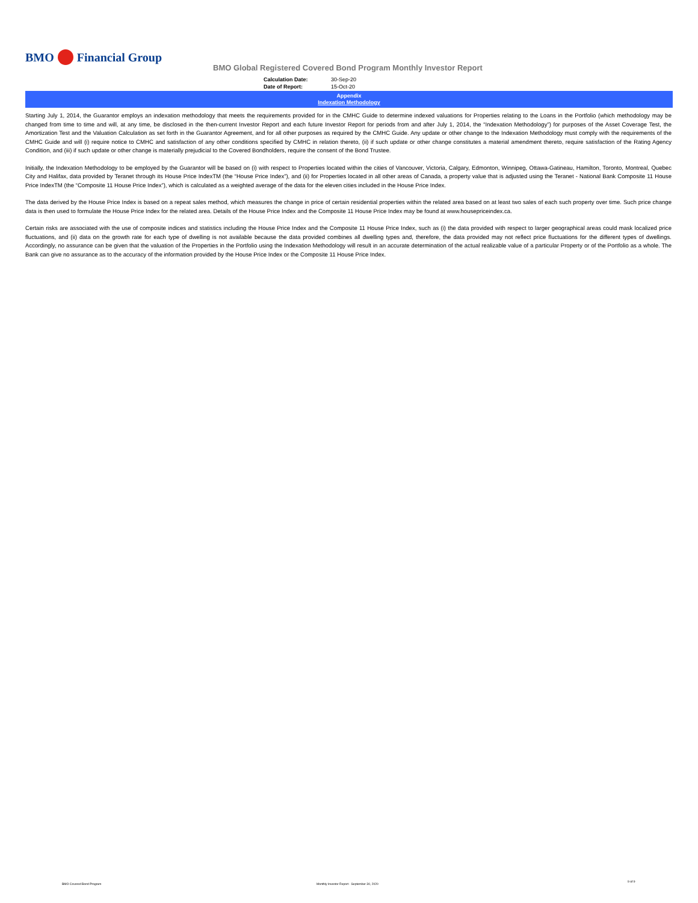BMO
Financial Group
BMO Global Registered Covered Bond Program Monthly Investor Report
Calculation Date: 30-Sep-20
Date of Report: 15-Oct-20
Appendix
Indexation Methodology
Starting July 1, 2014, the Guarantor employs an indexation methodology that meets the requirements provided for in the CMHC Guide to determine indexed valuations for Properties relating to the Loans in the Portfolio (which methodology may be changed from time to time and will, at any time, be disclosed in the then-current Investor Report and each future Investor Report for periods from and after July 1, 2014, the “Indexation Methodology”) for purposes of the Asset Coverage Test, the Amortization Test and the Valuation Calculation as set forth in the Guarantor Agreement, and for all other purposes as required by the CMHC Guide. Any update or other change to the Indexation Methodology must comply with the requirements of the CMHC Guide and will (i) require notice to CMHC and satisfaction of any other conditions specified by CMHC in relation thereto, (ii) if such update or other change constitutes a material amendment thereto, require satisfaction of the Rating Agency Condition, and (iii) if such update or other change is materially prejudicial to the Covered Bondholders, require the consent of the Bond Trustee.
Initially, the Indexation Methodology to be employed by the Guarantor will be based on (i) with respect to Properties located within the cities of Vancouver, Victoria, Calgary, Edmonton, Winnipeg, Ottawa-Gatineau, Hamilton, Toronto, Montreal, Quebec City and Halifax, data provided by Teranet through its House Price IndexTM (the “House Price Index”), and (ii) for Properties located in all other areas of Canada, a property value that is adjusted using the Teranet - National Bank Composite 11 House Price IndexTM (the “Composite 11 House Price Index”), which is calculated as a weighted average of the data for the eleven cities included in the House Price Index.
The data derived by the House Price Index is based on a repeat sales method, which measures the change in price of certain residential properties within the related area based on at least two sales of each such property over time. Such price change data is then used to formulate the House Price Index for the related area. Details of the House Price Index and the Composite 11 House Price Index may be found at www.housepriceindex.ca.
Certain risks are associated with the use of composite indices and statistics including the House Price Index and the Composite 11 House Price Index, such as (i) the data provided with respect to larger geographical areas could mask localized price fluctuations, and (ii) data on the growth rate for each type of dwelling is not available because the data provided combines all dwelling types and, therefore, the data provided may not reflect price fluctuations for the different types of dwellings. Accordingly, no assurance can be given that the valuation of the Properties in the Portfolio using the Indexation Methodology will result in an accurate determination of the actual realizable value of a particular Property or of the Portfolio as a whole. The Bank can give no assurance as to the accuracy of the information provided by the House Price Index or the Composite 11 House Price Index.
BMO Covered Bond Program
Monthly Investor Report - September 30, 2020
9 of 9